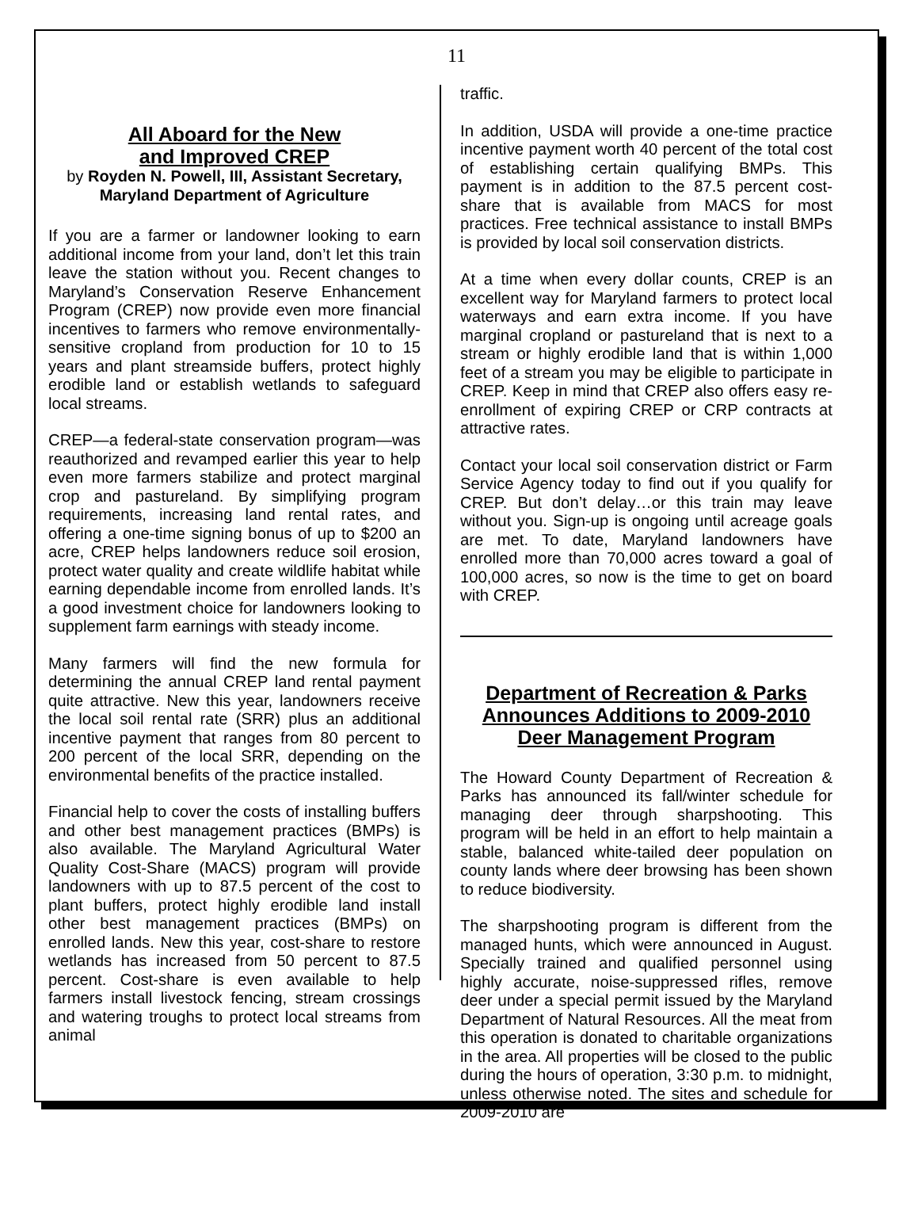11
All Aboard for the New
and Improved CREP
by Royden N. Powell, III, Assistant Secretary,
Maryland Department of Agriculture
If you are a farmer or landowner looking to earn additional income from your land, don’t let this train leave the station without you. Recent changes to Maryland’s Conservation Reserve Enhancement Program (CREP) now provide even more financial incentives to farmers who remove environmentally-sensitive cropland from production for 10 to 15 years and plant streamside buffers, protect highly erodible land or establish wetlands to safeguard local streams.
CREP—a federal-state conservation program—was reauthorized and revamped earlier this year to help even more farmers stabilize and protect marginal crop and pastureland. By simplifying program requirements, increasing land rental rates, and offering a one-time signing bonus of up to $200 an acre, CREP helps landowners reduce soil erosion, protect water quality and create wildlife habitat while earning dependable income from enrolled lands. It’s a good investment choice for landowners looking to supplement farm earnings with steady income.
Many farmers will find the new formula for determining the annual CREP land rental payment quite attractive. New this year, landowners receive the local soil rental rate (SRR) plus an additional incentive payment that ranges from 80 percent to 200 percent of the local SRR, depending on the environmental benefits of the practice installed.
Financial help to cover the costs of installing buffers and other best management practices (BMPs) is also available. The Maryland Agricultural Water Quality Cost-Share (MACS) program will provide landowners with up to 87.5 percent of the cost to plant buffers, protect highly erodible land install other best management practices (BMPs) on enrolled lands. New this year, cost-share to restore wetlands has increased from 50 percent to 87.5 percent. Cost-share is even available to help farmers install livestock fencing, stream crossings and watering troughs to protect local streams from animal
traffic.
In addition, USDA will provide a one-time practice incentive payment worth 40 percent of the total cost of establishing certain qualifying BMPs. This payment is in addition to the 87.5 percent cost-share that is available from MACS for most practices. Free technical assistance to install BMPs is provided by local soil conservation districts.
At a time when every dollar counts, CREP is an excellent way for Maryland farmers to protect local waterways and earn extra income. If you have marginal cropland or pastureland that is next to a stream or highly erodible land that is within 1,000 feet of a stream you may be eligible to participate in CREP. Keep in mind that CREP also offers easy re-enrollment of expiring CREP or CRP contracts at attractive rates.
Contact your local soil conservation district or Farm Service Agency today to find out if you qualify for CREP. But don’t delay…or this train may leave without you. Sign-up is ongoing until acreage goals are met. To date, Maryland landowners have enrolled more than 70,000 acres toward a goal of 100,000 acres, so now is the time to get on board with CREP.
Department of Recreation & Parks Announces Additions to 2009-2010 Deer Management Program
The Howard County Department of Recreation & Parks has announced its fall/winter schedule for managing deer through sharpshooting. This program will be held in an effort to help maintain a stable, balanced white-tailed deer population on county lands where deer browsing has been shown to reduce biodiversity.
The sharpshooting program is different from the managed hunts, which were announced in August. Specially trained and qualified personnel using highly accurate, noise-suppressed rifles, remove deer under a special permit issued by the Maryland Department of Natural Resources. All the meat from this operation is donated to charitable organizations in the area. All properties will be closed to the public during the hours of operation, 3:30 p.m. to midnight, unless otherwise noted. The sites and schedule for 2009-2010 are